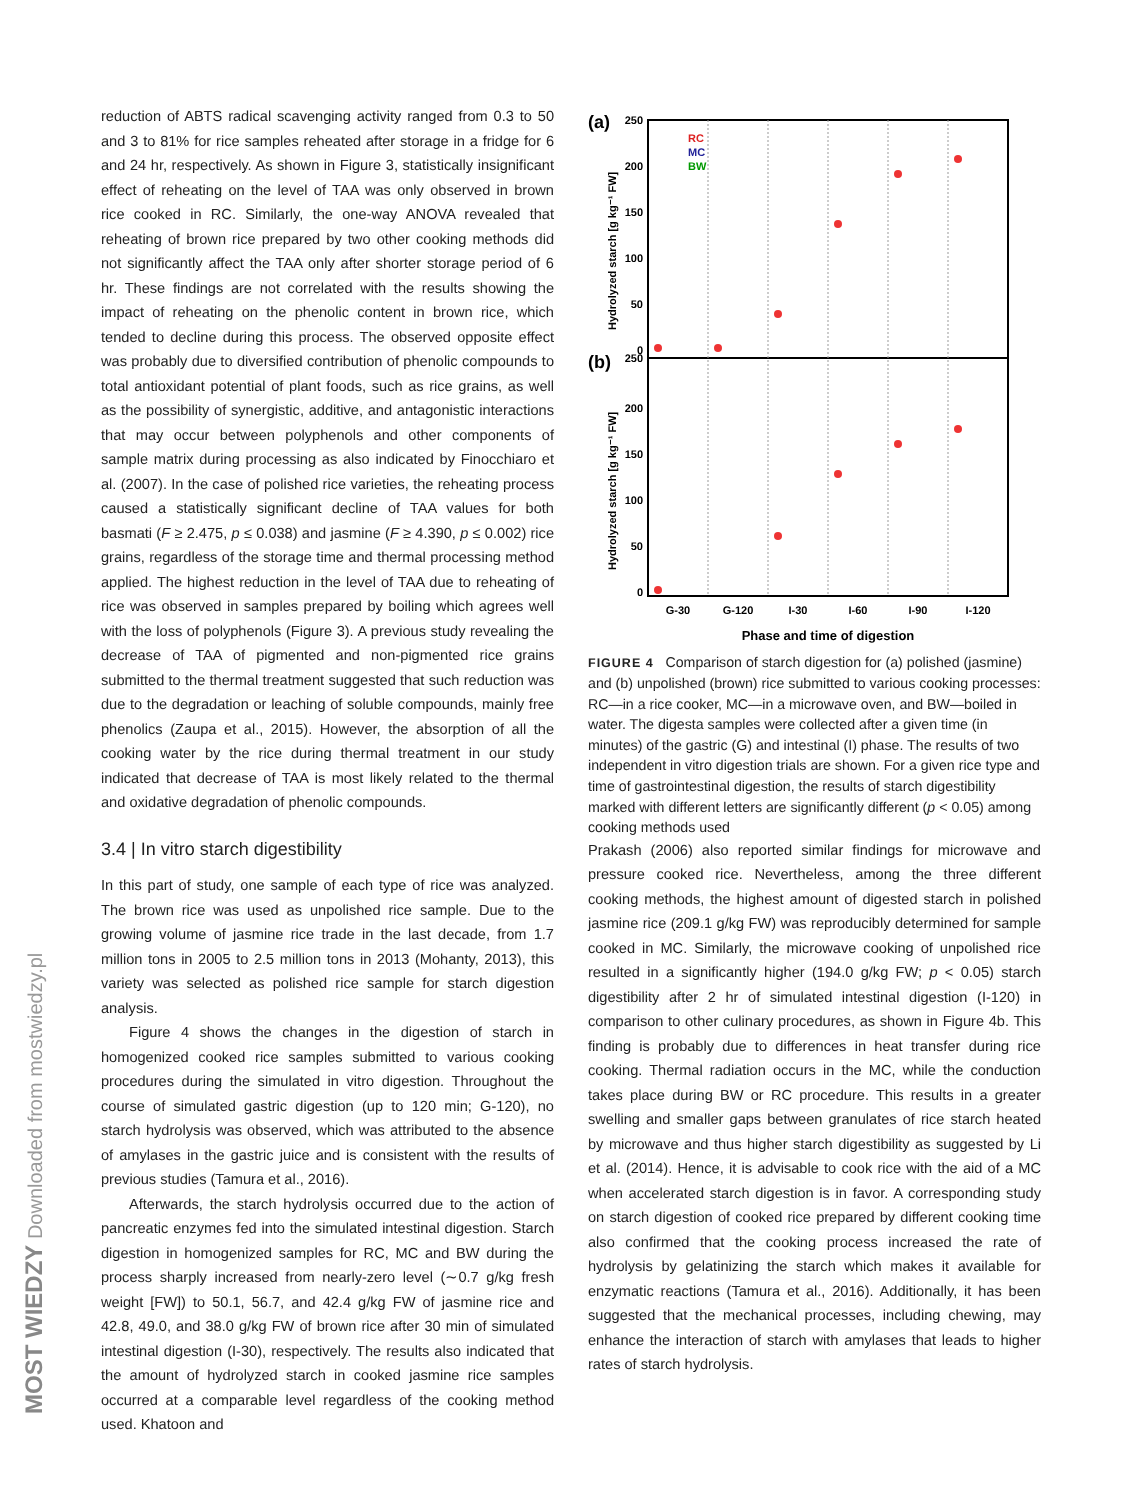MOST WIEDZY Downloaded from mostwiedzy.pl
reduction of ABTS radical scavenging activity ranged from 0.3 to 50 and 3 to 81% for rice samples reheated after storage in a fridge for 6 and 24 hr, respectively. As shown in Figure 3, statistically insignificant effect of reheating on the level of TAA was only observed in brown rice cooked in RC. Similarly, the one-way ANOVA revealed that reheating of brown rice prepared by two other cooking methods did not significantly affect the TAA only after shorter storage period of 6 hr. These findings are not correlated with the results showing the impact of reheating on the phenolic content in brown rice, which tended to decline during this process. The observed opposite effect was probably due to diversified contribution of phenolic compounds to total antioxidant potential of plant foods, such as rice grains, as well as the possibility of synergistic, additive, and antagonistic interactions that may occur between polyphenols and other components of sample matrix during processing as also indicated by Finocchiaro et al. (2007). In the case of polished rice varieties, the reheating process caused a statistically significant decline of TAA values for both basmati (F ≥ 2.475, p ≤ 0.038) and jasmine (F ≥ 4.390, p ≤ 0.002) rice grains, regardless of the storage time and thermal processing method applied. The highest reduction in the level of TAA due to reheating of rice was observed in samples prepared by boiling which agrees well with the loss of polyphenols (Figure 3). A previous study revealing the decrease of TAA of pigmented and non-pigmented rice grains submitted to the thermal treatment suggested that such reduction was due to the degradation or leaching of soluble compounds, mainly free phenolics (Zaupa et al., 2015). However, the absorption of all the cooking water by the rice during thermal treatment in our study indicated that decrease of TAA is most likely related to the thermal and oxidative degradation of phenolic compounds.
3.4 | In vitro starch digestibility
In this part of study, one sample of each type of rice was analyzed. The brown rice was used as unpolished rice sample. Due to the growing volume of jasmine rice trade in the last decade, from 1.7 million tons in 2005 to 2.5 million tons in 2013 (Mohanty, 2013), this variety was selected as polished rice sample for starch digestion analysis.
Figure 4 shows the changes in the digestion of starch in homogenized cooked rice samples submitted to various cooking procedures during the simulated in vitro digestion. Throughout the course of simulated gastric digestion (up to 120 min; G-120), no starch hydrolysis was observed, which was attributed to the absence of amylases in the gastric juice and is consistent with the results of previous studies (Tamura et al., 2016).
Afterwards, the starch hydrolysis occurred due to the action of pancreatic enzymes fed into the simulated intestinal digestion. Starch digestion in homogenized samples for RC, MC and BW during the process sharply increased from nearly-zero level (∼0.7 g/kg fresh weight [FW]) to 50.1, 56.7, and 42.4 g/kg FW of jasmine rice and 42.8, 49.0, and 38.0 g/kg FW of brown rice after 30 min of simulated intestinal digestion (I-30), respectively. The results also indicated that the amount of hydrolyzed starch in cooked jasmine rice samples occurred at a comparable level regardless of the cooking method used. Khatoon and
(a)
(b)
250
200
150
100
50
0
250
200
150
100
50
0
Hydrolyzed starch [g kg⁻¹ FW]
Hydrolyzed starch [g kg⁻¹ FW]
RC
MC
BW
G-30
G-120
I-30
I-60
I-90
I-120
Phase and time of digestion
FIGURE 4 Comparison of starch digestion for (a) polished (jasmine) and (b) unpolished (brown) rice submitted to various cooking processes: RC—in a rice cooker, MC—in a microwave oven, and BW—boiled in water. The digesta samples were collected after a given time (in minutes) of the gastric (G) and intestinal (I) phase. The results of two independent in vitro digestion trials are shown. For a given rice type and time of gastrointestinal digestion, the results of starch digestibility marked with different letters are significantly different (p < 0.05) among cooking methods used
Prakash (2006) also reported similar findings for microwave and pressure cooked rice. Nevertheless, among the three different cooking methods, the highest amount of digested starch in polished jasmine rice (209.1 g/kg FW) was reproducibly determined for sample cooked in MC. Similarly, the microwave cooking of unpolished rice resulted in a significantly higher (194.0 g/kg FW; p < 0.05) starch digestibility after 2 hr of simulated intestinal digestion (I-120) in comparison to other culinary procedures, as shown in Figure 4b. This finding is probably due to differences in heat transfer during rice cooking. Thermal radiation occurs in the MC, while the conduction takes place during BW or RC procedure. This results in a greater swelling and smaller gaps between granulates of rice starch heated by microwave and thus higher starch digestibility as suggested by Li et al. (2014). Hence, it is advisable to cook rice with the aid of a MC when accelerated starch digestion is in favor. A corresponding study on starch digestion of cooked rice prepared by different cooking time also confirmed that the cooking process increased the rate of hydrolysis by gelatinizing the starch which makes it available for enzymatic reactions (Tamura et al., 2016). Additionally, it has been suggested that the mechanical processes, including chewing, may enhance the interaction of starch with amylases that leads to higher rates of starch hydrolysis.